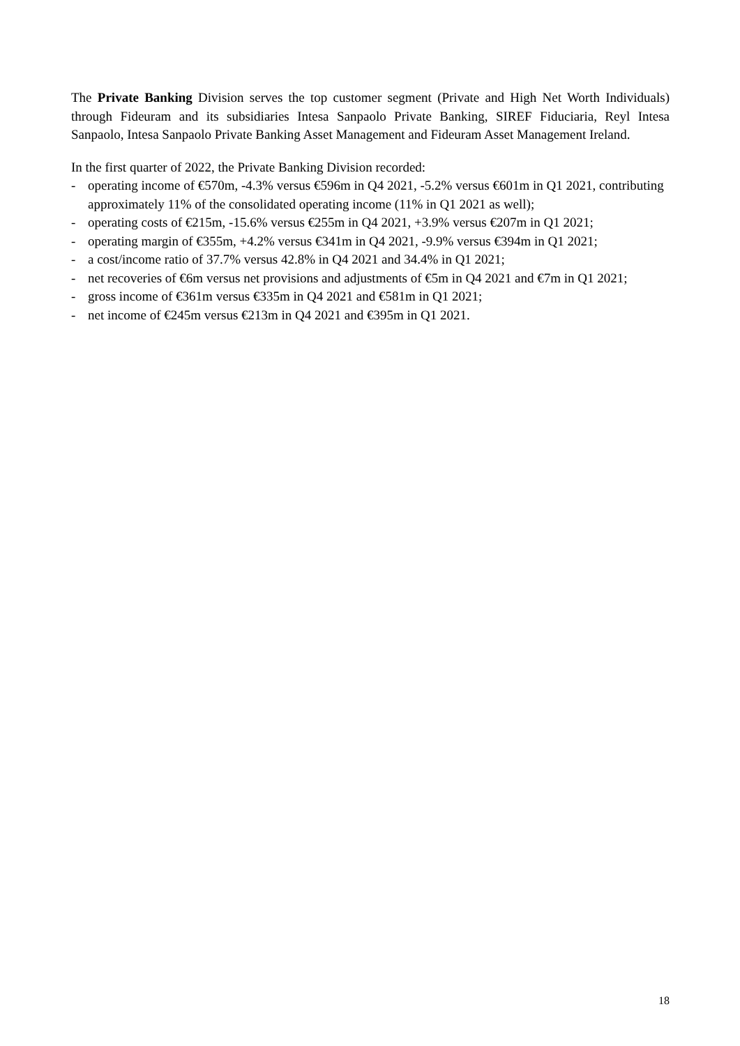The Private Banking Division serves the top customer segment (Private and High Net Worth Individuals) through Fideuram and its subsidiaries Intesa Sanpaolo Private Banking, SIREF Fiduciaria, Reyl Intesa Sanpaolo, Intesa Sanpaolo Private Banking Asset Management and Fideuram Asset Management Ireland.
In the first quarter of 2022, the Private Banking Division recorded:
- operating income of €570m, -4.3% versus €596m in Q4 2021, -5.2% versus €601m in Q1 2021, contributing approximately 11% of the consolidated operating income (11% in Q1 2021 as well);
- operating costs of €215m, -15.6% versus €255m in Q4 2021, +3.9% versus €207m in Q1 2021;
- operating margin of €355m, +4.2% versus €341m in Q4 2021, -9.9% versus €394m in Q1 2021;
- a cost/income ratio of 37.7% versus 42.8% in Q4 2021 and 34.4% in Q1 2021;
- net recoveries of €6m versus net provisions and adjustments of €5m in Q4 2021 and €7m in Q1 2021;
- gross income of €361m versus €335m in Q4 2021 and €581m in Q1 2021;
- net income of €245m versus €213m in Q4 2021 and €395m in Q1 2021.
18